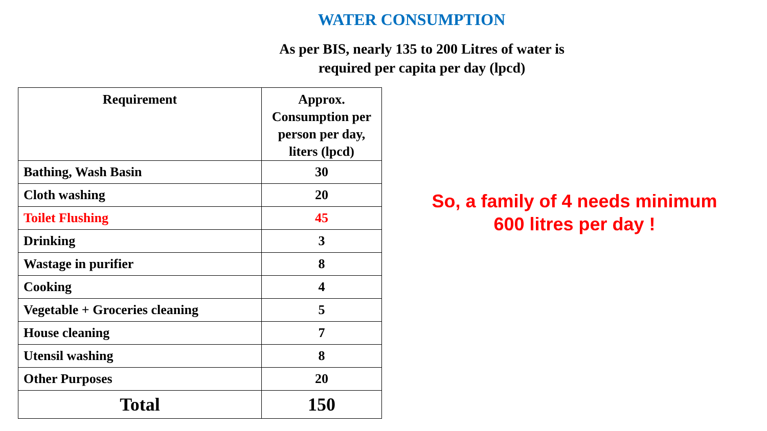WATER CONSUMPTION
As per BIS, nearly 135 to 200 Litres of water is
required per capita per day (lpcd)
| Requirement | Approx. Consumption per person per day, liters (lpcd) |
| --- | --- |
| Bathing, Wash Basin | 30 |
| Cloth washing | 20 |
| Toilet Flushing | 45 |
| Drinking | 3 |
| Wastage in purifier | 8 |
| Cooking | 4 |
| Vegetable + Groceries cleaning | 5 |
| House cleaning | 7 |
| Utensil washing | 8 |
| Other Purposes | 20 |
| Total | 150 |
So, a family of 4 needs minimum
600 litres per day !